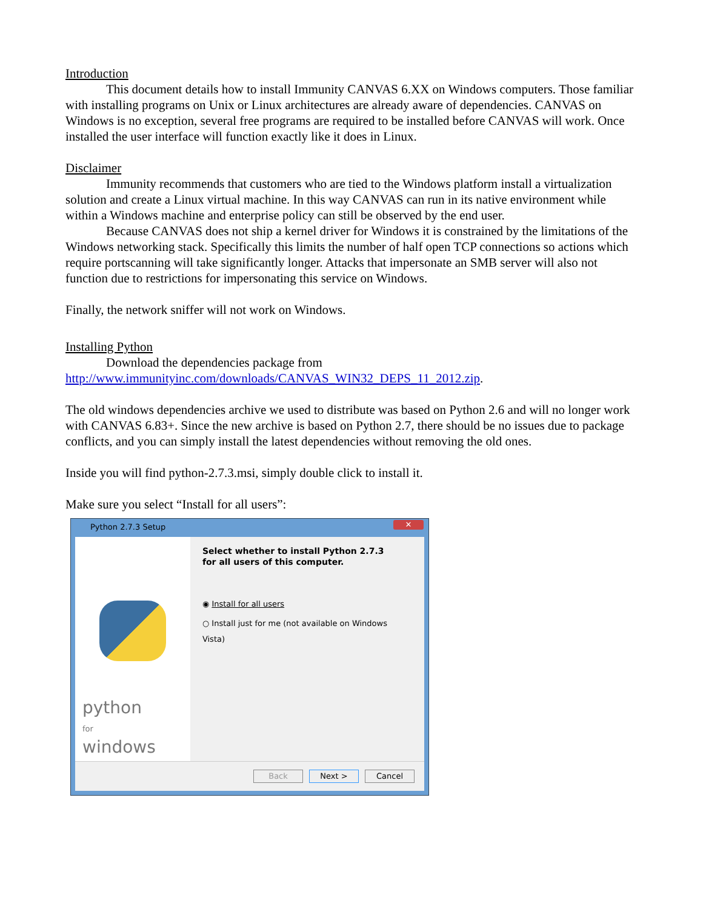Introduction
This document details how to install Immunity CANVAS 6.XX on Windows computers. Those familiar with installing programs on Unix or Linux architectures are already aware of dependencies. CANVAS on Windows is no exception, several free programs are required to be installed before CANVAS will work. Once installed the user interface will function exactly like it does in Linux.
Disclaimer
Immunity recommends that customers who are tied to the Windows platform install a virtualization solution and create a Linux virtual machine. In this way CANVAS can run in its native environment while within a Windows machine and enterprise policy can still be observed by the end user.
Because CANVAS does not ship a kernel driver for Windows it is constrained by the limitations of the Windows networking stack. Specifically this limits the number of half open TCP connections so actions which require portscanning will take significantly longer. Attacks that impersonate an SMB server will also not function due to restrictions for impersonating this service on Windows.
Finally, the network sniffer will not work on Windows.
Installing Python
Download the dependencies package from
http://www.immunityinc.com/downloads/CANVAS_WIN32_DEPS_11_2012.zip.
The old windows dependencies archive we used to distribute was based on Python 2.6 and will no longer work with CANVAS 6.83+. Since the new archive is based on Python 2.7, there should be no issues due to package conflicts, and you can simply install the latest dependencies without removing the old ones.
Inside you will find python-2.7.3.msi, simply double click to install it.
Make sure you select “Install for all users”:
Python 2.7.3 Setup
✕
python
for
windows
Select whether to install Python 2.7.3
for all users of this computer.
◉ Install for all users
○ Install just for me (not available on Windows Vista)
Back Next > Cancel